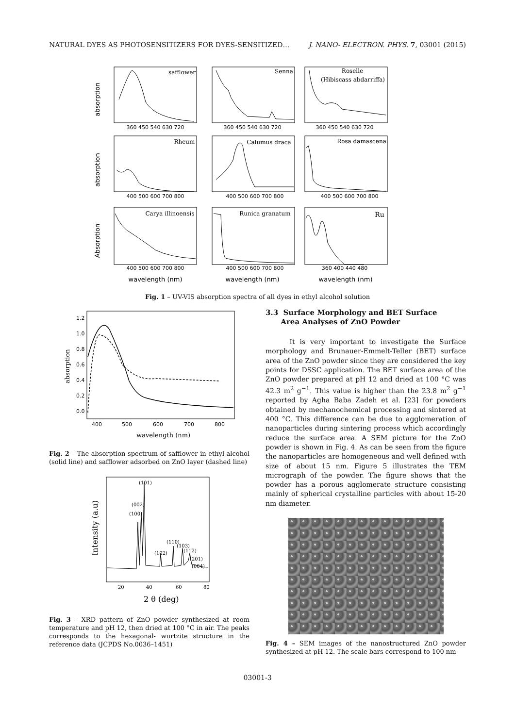NATURAL DYES AS PHOTOSENSITIZERS FOR DYES-SENSITIZED… J. NANO- ELECTRON. PHYS. 7, 03001 (2015)
safflower
Senna
Roselle
(Hibiscass abdarriffa)
Rheum
Calumus draca
Rosa damascena
Carya illinoensis
Runica granatum
Ru
360 450 540 630 720
360 450 540 630 720
360 450 540 630 720
400 500 600 700 800
400 500 600 700 800
400 500 600 700 800
400 500 600 700 800
400 500 600 700 800
360 400 440 480
wavelength (nm)
wavelength (nm)
wavelength (nm)
absorption
absorption
Absorption
Fig. 1 – UV-VIS absorption spectra of all dyes in ethyl alcohol solution
1.2
1.0
0.8
0.6
0.4
0.2
0.0
400
500
600
700
800
wavelength (nm)
absorption
Fig. 2 – The absorption spectrum of safflower in ethyl alcohol (solid line) and safflower adsorbed on ZnO layer (dashed line)
(101)
(002)
(100)
(102)
(110)
(103)
(112)
(201)
(004)
20
40
60
80
2 θ (deg)
Intensity (a.u)
Fig. 3 – XRD pattern of ZnO powder synthesized at room temperature and pH 12, then dried at 100 °C in air. The peaks corresponds to the hexagonal- wurtzite structure in the reference data (JCPDS No.0036–1451)
3.3 Surface Morphology and BET Surface
Area Analyses of ZnO Powder
It is very important to investigate the Surface morphology and Brunauer-Emmelt-Teller (BET) surface area of the ZnO powder since they are considered the key points for DSSC application. The BET surface area of the ZnO powder prepared at pH 12 and dried at 100 °C was 42.3 m<sup>2</sup> g<sup>−1</sup>. This value is higher than the 23.8 m<sup>2</sup> g<sup>−1</sup> reported by Agha Baba Zadeh et al. [23] for powders obtained by mechanochemical processing and sintered at 400 °C. This difference can be due to agglomeration of nanoparticles during sintering process which accordingly reduce the surface area. A SEM picture for the ZnO powder is shown in Fig. 4. As can be seen from the figure the nanoparticles are homogeneous and well defined with size of about 15 nm. Figure 5 illustrates the TEM micrograph of the powder. The figure shows that the powder has a porous agglomerate structure consisting mainly of spherical crystalline particles with about 15-20 nm diameter.
Fig. 4 – SEM images of the nanostructured ZnO powder synthesized at pH 12. The scale bars correspond to 100 nm
03001-3